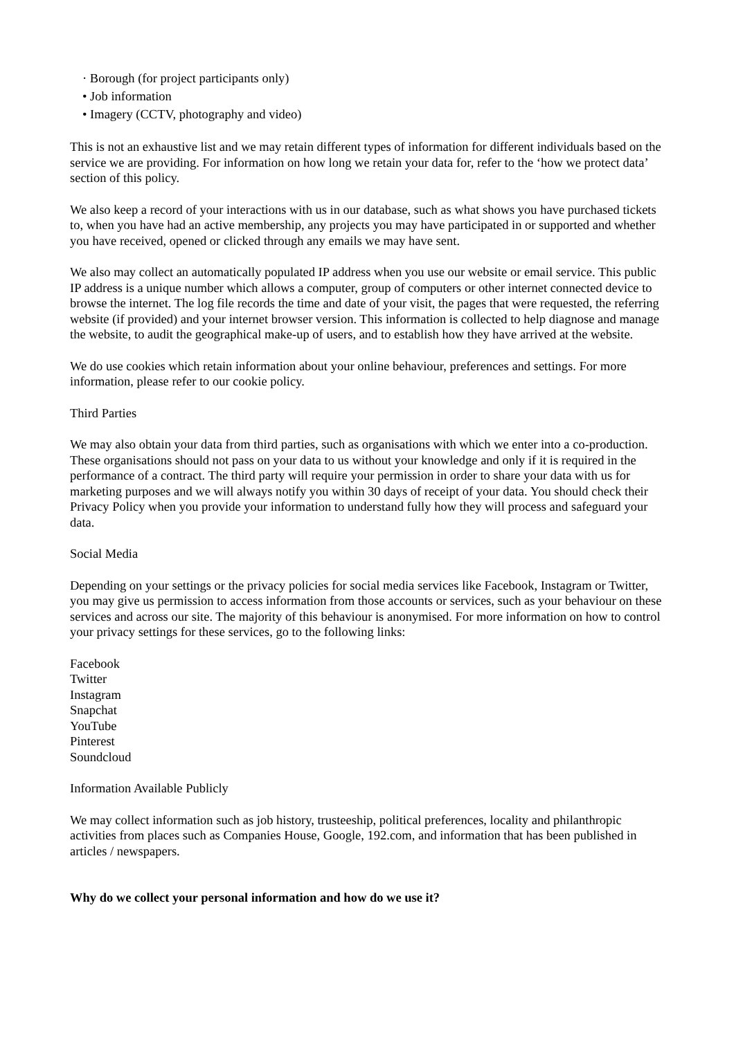· Borough (for project participants only)
• Job information
• Imagery (CCTV, photography and video)
This is not an exhaustive list and we may retain different types of information for different individuals based on the service we are providing. For information on how long we retain your data for, refer to the ‘how we protect data’ section of this policy.
We also keep a record of your interactions with us in our database, such as what shows you have purchased tickets to, when you have had an active membership, any projects you may have participated in or supported and whether you have received, opened or clicked through any emails we may have sent.
We also may collect an automatically populated IP address when you use our website or email service. This public IP address is a unique number which allows a computer, group of computers or other internet connected device to browse the internet. The log file records the time and date of your visit, the pages that were requested, the referring website (if provided) and your internet browser version. This information is collected to help diagnose and manage the website, to audit the geographical make-up of users, and to establish how they have arrived at the website.
We do use cookies which retain information about your online behaviour, preferences and settings. For more information, please refer to our cookie policy.
Third Parties
We may also obtain your data from third parties, such as organisations with which we enter into a co-production. These organisations should not pass on your data to us without your knowledge and only if it is required in the performance of a contract. The third party will require your permission in order to share your data with us for marketing purposes and we will always notify you within 30 days of receipt of your data. You should check their Privacy Policy when you provide your information to understand fully how they will process and safeguard your data.
Social Media
Depending on your settings or the privacy policies for social media services like Facebook, Instagram or Twitter, you may give us permission to access information from those accounts or services, such as your behaviour on these services and across our site. The majority of this behaviour is anonymised. For more information on how to control your privacy settings for these services, go to the following links:
Facebook
Twitter
Instagram
Snapchat
YouTube
Pinterest
Soundcloud
Information Available Publicly
We may collect information such as job history, trusteeship, political preferences, locality and philanthropic activities from places such as Companies House, Google, 192.com, and information that has been published in articles / newspapers.
Why do we collect your personal information and how do we use it?